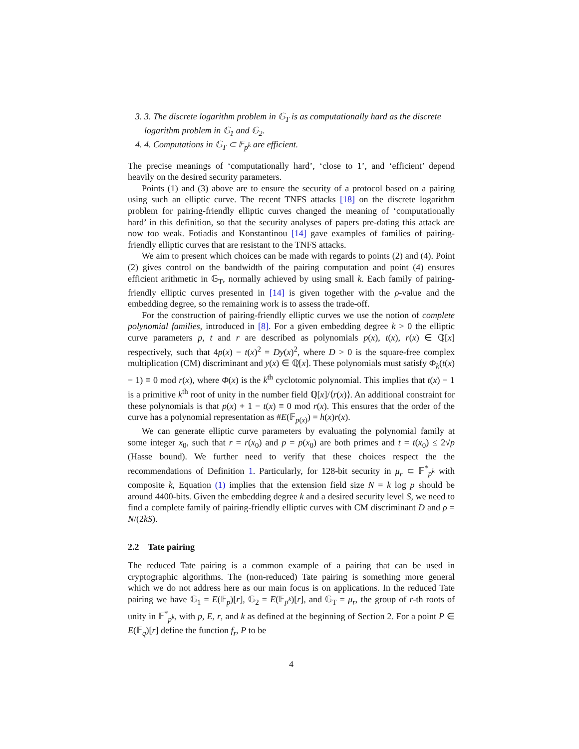3. 3. The discrete logarithm problem in 𝔾<sub>T</sub> is as computationally hard as the discrete logarithm problem in 𝔾<sub>1</sub> and 𝔾<sub>2</sub>.
4. 4. Computations in 𝔾<sub>T</sub> ⊂ 𝔽<sub>p<sup>k</sup></sub> are efficient.
The precise meanings of ‘computationally hard’, ‘close to 1’, and ‘efficient’ depend heavily on the desired security parameters.
Points (1) and (3) above are to ensure the security of a protocol based on a pairing using such an elliptic curve. The recent TNFS attacks [18] on the discrete logarithm problem for pairing-friendly elliptic curves changed the meaning of ‘computationally hard’ in this definition, so that the security analyses of papers pre-dating this attack are now too weak. Fotiadis and Konstantinou [14] gave examples of families of pairing-friendly elliptic curves that are resistant to the TNFS attacks.
We aim to present which choices can be made with regards to points (2) and (4). Point (2) gives control on the bandwidth of the pairing computation and point (4) ensures efficient arithmetic in 𝔾<sub>T</sub>, normally achieved by using small k. Each family of pairing-friendly elliptic curves presented in [14] is given together with the ρ-value and the embedding degree, so the remaining work is to assess the trade-off.
For the construction of pairing-friendly elliptic curves we use the notion of complete polynomial families, introduced in [8]. For a given embedding degree k > 0 the elliptic curve parameters p, t and r are described as polynomials p(x), t(x), r(x) ∈ ℚ[x] respectively, such that 4p(x) − t(x)<sup>2</sup> = Dy(x)<sup>2</sup>, where D > 0 is the square-free complex multiplication (CM) discriminant and y(x) ∈ ℚ[x]. These polynomials must satisfy Φ<sub>k</sub>(t(x) − 1) ≡ 0 mod r(x), where Φ(x) is the k<sup>th</sup> cyclotomic polynomial. This implies that t(x) − 1 is a primitive k<sup>th</sup> root of unity in the number field ℚ[x]/⟨r(x)⟩. An additional constraint for these polynomials is that p(x) + 1 − t(x) ≡ 0 mod r(x). This ensures that the order of the curve has a polynomial representation as #E(𝔽<sub>p(x)</sub>) = h(x)r(x).
We can generate elliptic curve parameters by evaluating the polynomial family at some integer x<sub>0</sub>, such that r = r(x<sub>0</sub>) and p = p(x<sub>0</sub>) are both primes and t = t(x<sub>0</sub>) ≤ 2√p (Hasse bound). We further need to verify that these choices respect the the recommendations of Definition 1. Particularly, for 128-bit security in μ<sub>r</sub> ⊂ 𝔽<sup>*</sup><sub>p<sup>k</sup></sub> with composite k, Equation (1) implies that the extension field size N = k log p should be around 4400-bits. Given the embedding degree k and a desired security level S, we need to find a complete family of pairing-friendly elliptic curves with CM discriminant D and ρ = N/(2kS).
2.2 Tate pairing
The reduced Tate pairing is a common example of a pairing that can be used in cryptographic algorithms. The (non-reduced) Tate pairing is something more general which we do not address here as our main focus is on applications. In the reduced Tate pairing we have 𝔾<sub>1</sub> = E(𝔽<sub>p</sub>)[r], 𝔾<sub>2</sub> = E(𝔽<sub>p<sup>k</sup></sub>)[r], and 𝔾<sub>T</sub> = μ<sub>r</sub>, the group of r-th roots of unity in 𝔽<sup>*</sup><sub>p<sup>k</sup></sub>, with p, E, r, and k as defined at the beginning of Section 2. For a point P ∈ E(𝔽<sub>q</sub>)[r] define the function f<sub>r</sub>, P to be
4